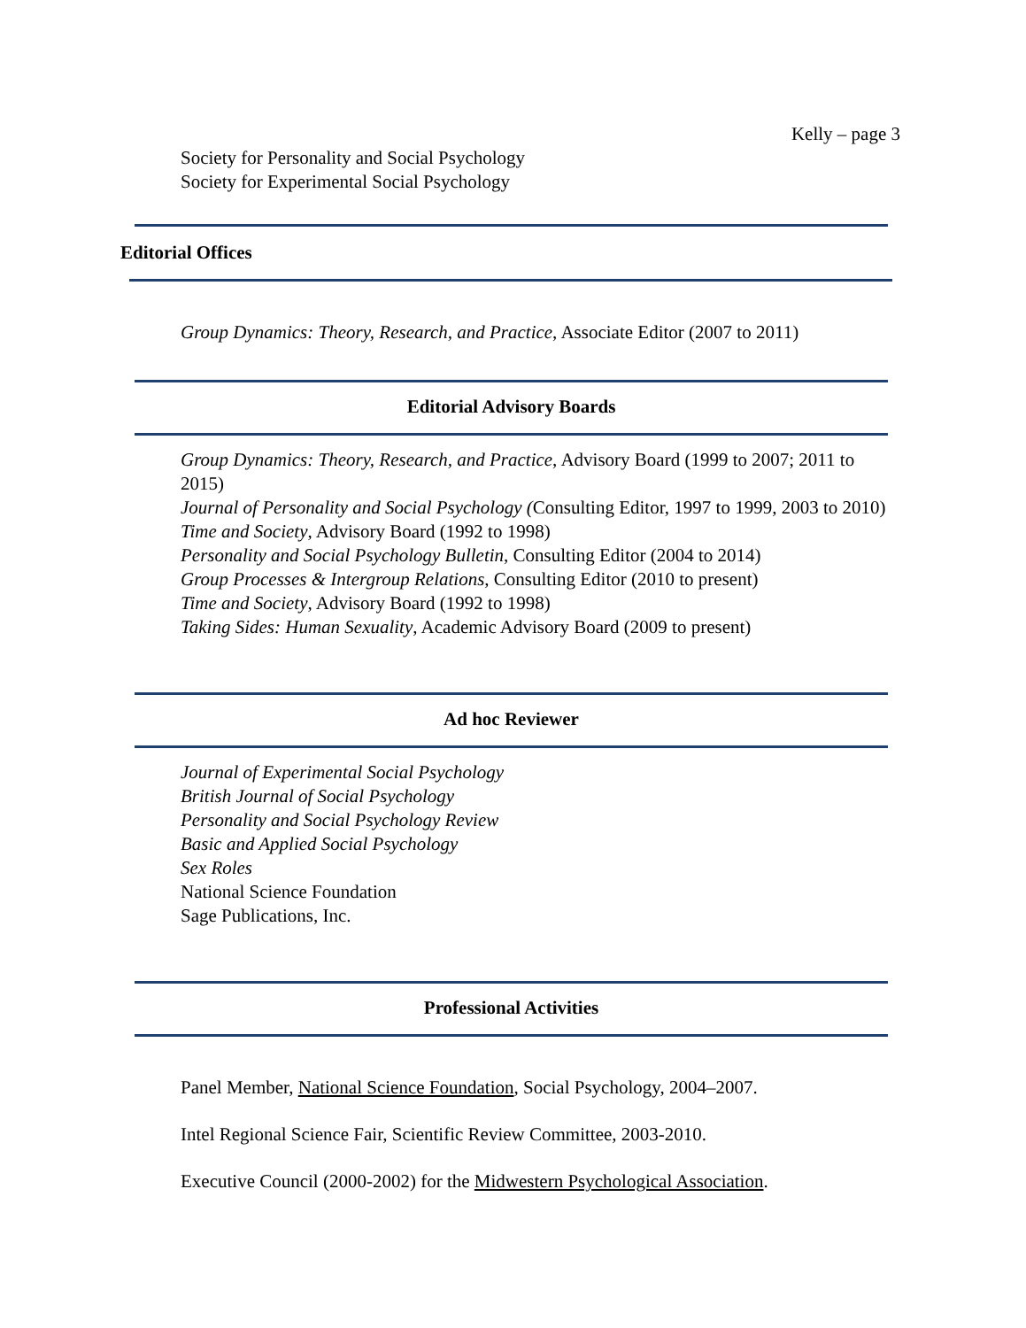Kelly – page 3
Society for Personality and Social Psychology
Society for Experimental Social Psychology
Editorial Offices
Group Dynamics: Theory, Research, and Practice, Associate Editor (2007 to 2011)
Editorial Advisory Boards
Group Dynamics: Theory, Research, and Practice, Advisory Board (1999 to 2007; 2011 to 2015)
Journal of Personality and Social Psychology (Consulting Editor, 1997 to 1999, 2003 to 2010)
Time and Society, Advisory Board (1992 to 1998)
Personality and Social Psychology Bulletin, Consulting Editor (2004 to 2014)
Group Processes & Intergroup Relations, Consulting Editor (2010 to present)
Time and Society, Advisory Board (1992 to 1998)
Taking Sides: Human Sexuality, Academic Advisory Board (2009 to present)
Ad hoc Reviewer
Journal of Experimental Social Psychology
British Journal of Social Psychology
Personality and Social Psychology Review
Basic and Applied Social Psychology
Sex Roles
National Science Foundation
Sage Publications, Inc.
Professional Activities
Panel Member, National Science Foundation, Social Psychology, 2004–2007.
Intel Regional Science Fair, Scientific Review Committee, 2003-2010.
Executive Council (2000-2002) for the Midwestern Psychological Association.